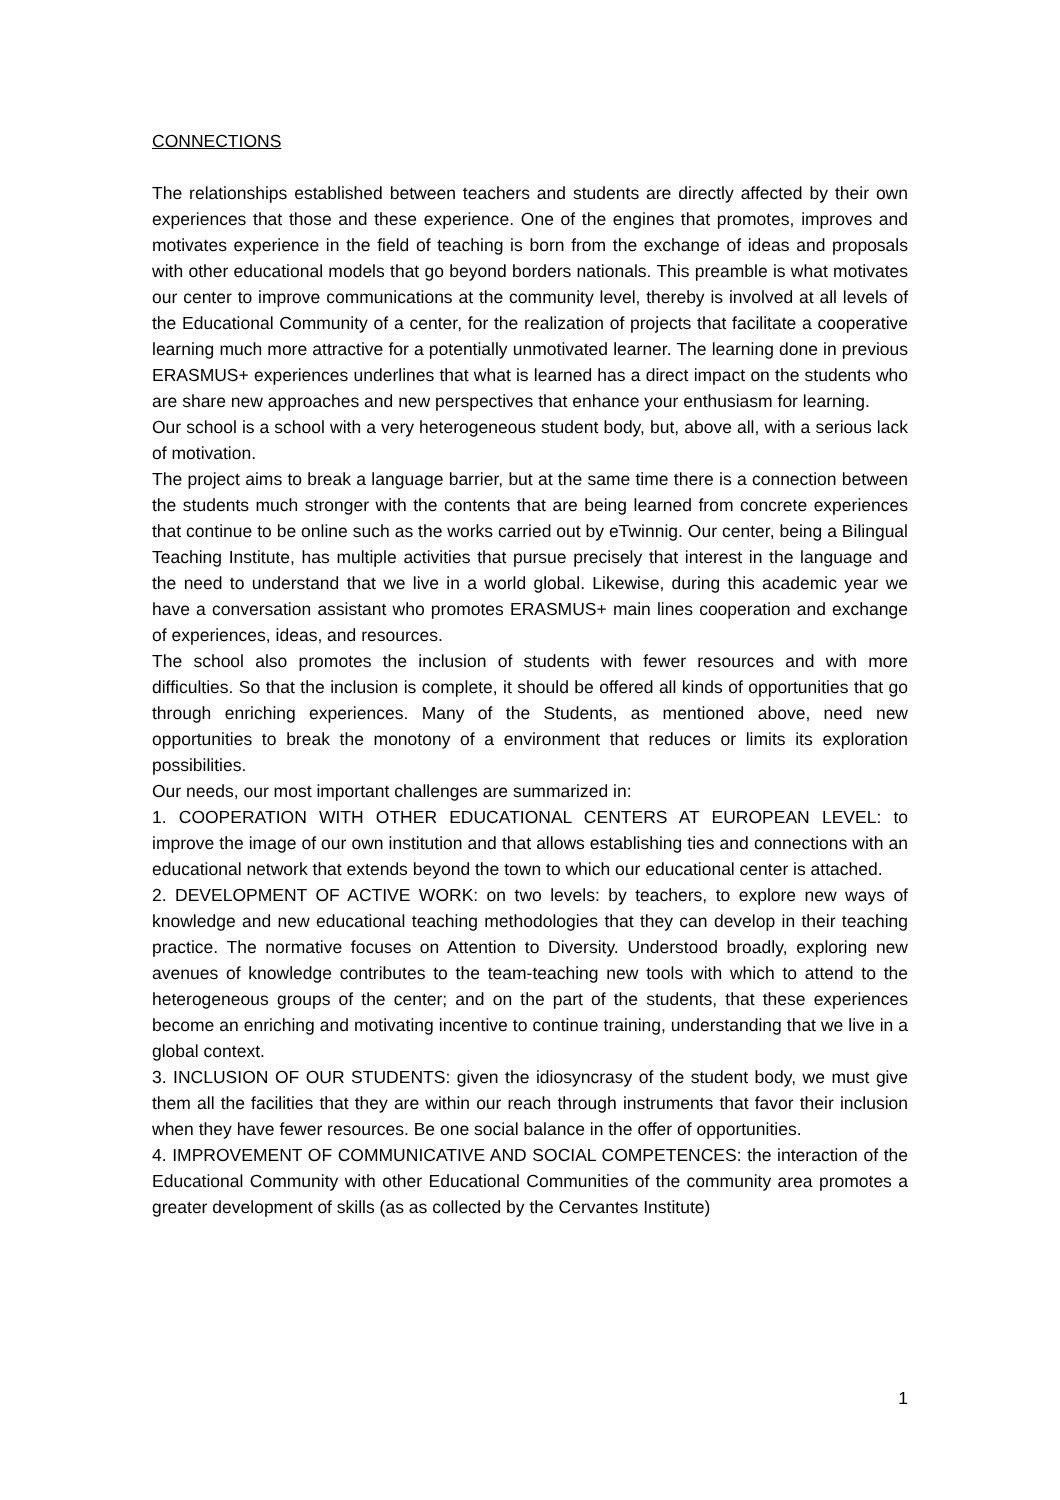CONNECTIONS
The relationships established between teachers and students are directly affected by their own experiences that those and these experience. One of the engines that promotes, improves and motivates experience in the field of teaching is born from the exchange of ideas and proposals with other educational models that go beyond borders nationals. This preamble is what motivates our center to improve communications at the community level, thereby is involved at all levels of the Educational Community of a center, for the realization of projects that facilitate a cooperative learning much more attractive for a potentially unmotivated learner. The learning done in previous ERASMUS+ experiences underlines that what is learned has a direct impact on the students who are share new approaches and new perspectives that enhance your enthusiasm for learning.
Our school is a school with a very heterogeneous student body, but, above all, with a serious lack of motivation.
The project aims to break a language barrier, but at the same time there is a connection between the students much stronger with the contents that are being learned from concrete experiences that continue to be online such as the works carried out by eTwinnig. Our center, being a Bilingual Teaching Institute, has multiple activities that pursue precisely that interest in the language and the need to understand that we live in a world global. Likewise, during this academic year we have a conversation assistant who promotes ERASMUS+ main lines cooperation and exchange of experiences, ideas, and resources.
The school also promotes the inclusion of students with fewer resources and with more difficulties. So that the inclusion is complete, it should be offered all kinds of opportunities that go through enriching experiences. Many of the Students, as mentioned above, need new opportunities to break the monotony of a environment that reduces or limits its exploration possibilities.
Our needs, our most important challenges are summarized in:
1. COOPERATION WITH OTHER EDUCATIONAL CENTERS AT EUROPEAN LEVEL: to improve the image of our own institution and that allows establishing ties and connections with an educational network that extends beyond the town to which our educational center is attached.
2. DEVELOPMENT OF ACTIVE WORK: on two levels: by teachers, to explore new ways of knowledge and new educational teaching methodologies that they can develop in their teaching practice. The normative focuses on Attention to Diversity. Understood broadly, exploring new avenues of knowledge contributes to the team-teaching new tools with which to attend to the heterogeneous groups of the center; and on the part of the students, that these experiences become an enriching and motivating incentive to continue training, understanding that we live in a global context.
3. INCLUSION OF OUR STUDENTS: given the idiosyncrasy of the student body, we must give them all the facilities that they are within our reach through instruments that favor their inclusion when they have fewer resources. Be one social balance in the offer of opportunities.
4. IMPROVEMENT OF COMMUNICATIVE AND SOCIAL COMPETENCES: the interaction of the Educational Community with other Educational Communities of the community area promotes a greater development of skills (as as collected by the Cervantes Institute)
1